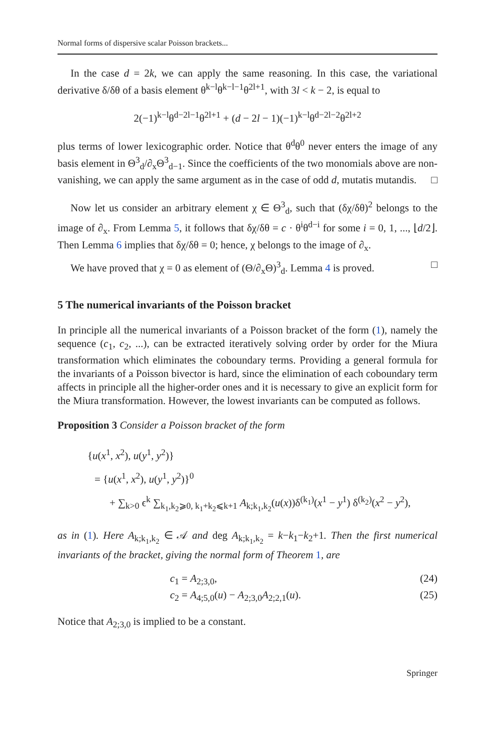Normal forms of dispersive scalar Poisson brackets...
In the case d = 2k, we can apply the same reasoning. In this case, the variational derivative δ/δθ of a basis element θ<sup>k−l</sup>θ<sup>k−l−1</sup>θ<sup>2l+1</sup>, with 3l < k − 2, is equal to
2(−1)<sup>k−l</sup>θ<sup>d−2l−1</sup>θ<sup>2l+1</sup> + (d − 2l − 1)(−1)<sup>k−l</sup>θ<sup>d−2l−2</sup>θ<sup>2l+2</sup>
plus terms of lower lexicographic order. Notice that θ<sup>d</sup>θ<sup>0</sup> never enters the image of any basis element in Θ<sup>3</sup><sub>d</sub>/∂<sub>x</sub>Θ<sup>3</sup><sub>d−1</sub>. Since the coefficients of the two monomials above are non-vanishing, we can apply the same argument as in the case of odd d, mutatis mutandis. □
Now let us consider an arbitrary element χ ∈ Θ<sup>3</sup><sub>d</sub>, such that (δχ/δθ)<sup>2</sup> belongs to the image of ∂<sub>x</sub>. From Lemma 5, it follows that δχ/δθ = c · θ<sup>i</sup>θ<sup>d−i</sup> for some i = 0, 1, ..., ⌊d/2⌋. Then Lemma 6 implies that δχ/δθ = 0; hence, χ belongs to the image of ∂<sub>x</sub>.
We have proved that χ = 0 as element of (Θ/∂<sub>x</sub>Θ)<sup>3</sup><sub>d</sub>. Lemma 4 is proved. □
5 The numerical invariants of the Poisson bracket
In principle all the numerical invariants of a Poisson bracket of the form (1), namely the sequence (c<sub>1</sub>, c<sub>2</sub>, ...), can be extracted iteratively solving order by order for the Miura transformation which eliminates the coboundary terms. Providing a general formula for the invariants of a Poisson bivector is hard, since the elimination of each coboundary term affects in principle all the higher-order ones and it is necessary to give an explicit form for the Miura transformation. However, the lowest invariants can be computed as follows.
Proposition 3 Consider a Poisson bracket of the form
{u(x<sup>1</sup>, x<sup>2</sup>), u(y<sup>1</sup>, y<sup>2</sup>)}
= {u(x<sup>1</sup>, x<sup>2</sup>), u(y<sup>1</sup>, y<sup>2</sup>)}<sup>0</sup>
+ ∑<sub>k>0</sub> ϵ<sup>k</sup> ∑<sub>k<sub>1</sub>,k<sub>2</sub>⩾0, k<sub>1</sub>+k<sub>2</sub>⩽k+1</sub> A<sub>k;k<sub>1</sub>,k<sub>2</sub></sub>(u(x))δ<sup>(k<sub>1</sub>)</sup>(x<sup>1</sup> − y<sup>1</sup>) δ<sup>(k<sub>2</sub>)</sup>(x<sup>2</sup> − y<sup>2</sup>),
as in (1). Here A<sub>k;k<sub>1</sub>,k<sub>2</sub></sub> ∈ 𝒜 and deg A<sub>k;k<sub>1</sub>,k<sub>2</sub></sub> = k−k<sub>1</sub>−k<sub>2</sub>+1. Then the first numerical invariants of the bracket, giving the normal form of Theorem 1, are
c<sub>1</sub> = A<sub>2;3,0</sub>, (24)
c<sub>2</sub> = A<sub>4;5,0</sub>(u) − A<sub>2;3,0</sub>A<sub>2;2,1</sub>(u). (25)
Notice that A<sub>2;3,0</sub> is implied to be a constant.
Springer